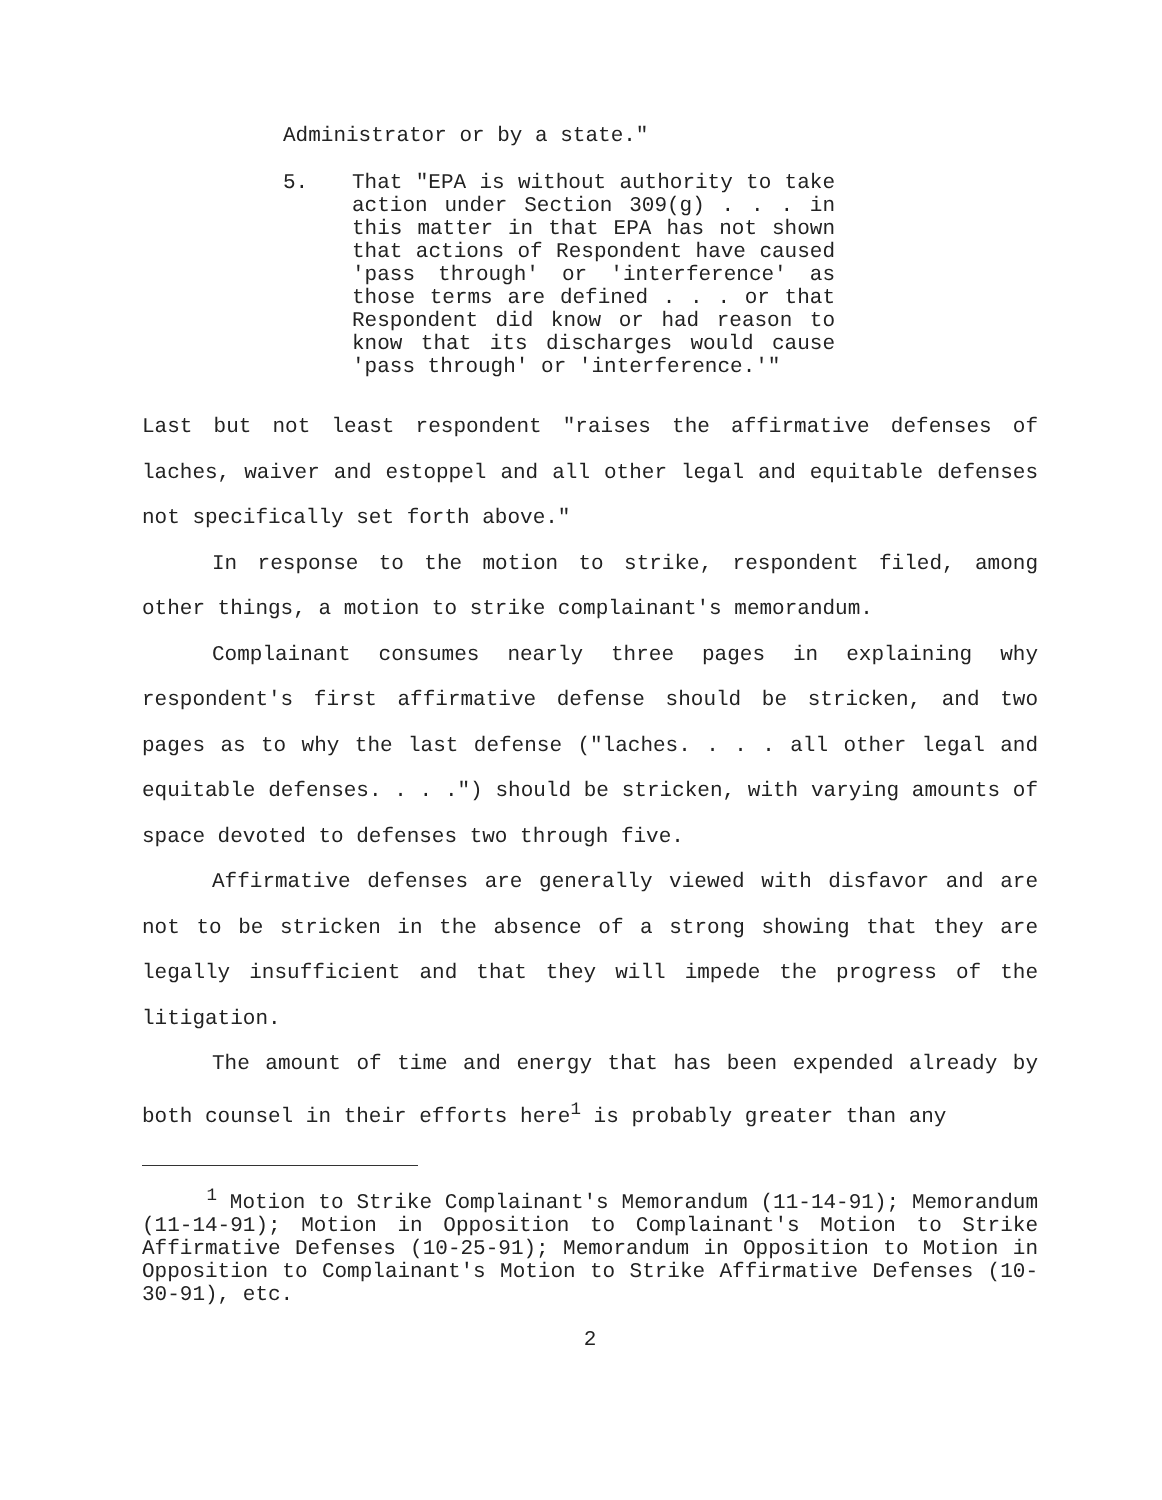Administrator or by a state."
5. That "EPA is without authority to take action under Section 309(g) . . . in this matter in that EPA has not shown that actions of Respondent have caused 'pass through' or 'interference' as those terms are defined . . . or that Respondent did know or had reason to know that its discharges would cause 'pass through' or 'interference.'"
Last but not least respondent "raises the affirmative defenses of laches, waiver and estoppel and all other legal and equitable defenses not specifically set forth above."
In response to the motion to strike, respondent filed, among other things, a motion to strike complainant's memorandum.
Complainant consumes nearly three pages in explaining why respondent's first affirmative defense should be stricken, and two pages as to why the last defense ("laches. . . . all other legal and equitable defenses. . . .") should be stricken, with varying amounts of space devoted to defenses two through five.
Affirmative defenses are generally viewed with disfavor and are not to be stricken in the absence of a strong showing that they are legally insufficient and that they will impede the progress of the litigation.
The amount of time and energy that has been expended already by both counsel in their efforts here<sup>1</sup> is probably greater than any
<sup>1</sup> Motion to Strike Complainant's Memorandum (11-14-91); Memorandum (11-14-91); Motion in Opposition to Complainant's Motion to Strike Affirmative Defenses (10-25-91); Memorandum in Opposition to Motion in Opposition to Complainant's Motion to Strike Affirmative Defenses (10-30-91), etc.
2